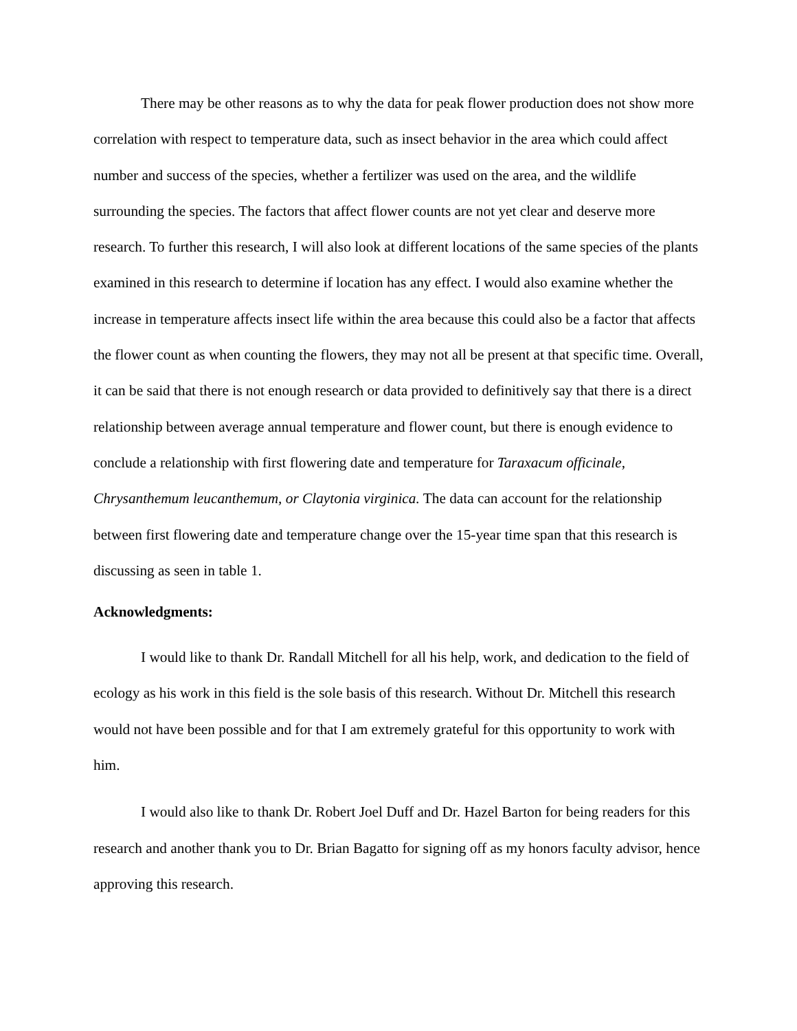There may be other reasons as to why the data for peak flower production does not show more correlation with respect to temperature data, such as insect behavior in the area which could affect number and success of the species, whether a fertilizer was used on the area, and the wildlife surrounding the species. The factors that affect flower counts are not yet clear and deserve more research. To further this research, I will also look at different locations of the same species of the plants examined in this research to determine if location has any effect. I would also examine whether the increase in temperature affects insect life within the area because this could also be a factor that affects the flower count as when counting the flowers, they may not all be present at that specific time. Overall, it can be said that there is not enough research or data provided to definitively say that there is a direct relationship between average annual temperature and flower count, but there is enough evidence to conclude a relationship with first flowering date and temperature for Taraxacum officinale, Chrysanthemum leucanthemum, or Claytonia virginica. The data can account for the relationship between first flowering date and temperature change over the 15-year time span that this research is discussing as seen in table 1.
Acknowledgments:
I would like to thank Dr. Randall Mitchell for all his help, work, and dedication to the field of ecology as his work in this field is the sole basis of this research. Without Dr. Mitchell this research would not have been possible and for that I am extremely grateful for this opportunity to work with him.
I would also like to thank Dr. Robert Joel Duff and Dr. Hazel Barton for being readers for this research and another thank you to Dr. Brian Bagatto for signing off as my honors faculty advisor, hence approving this research.